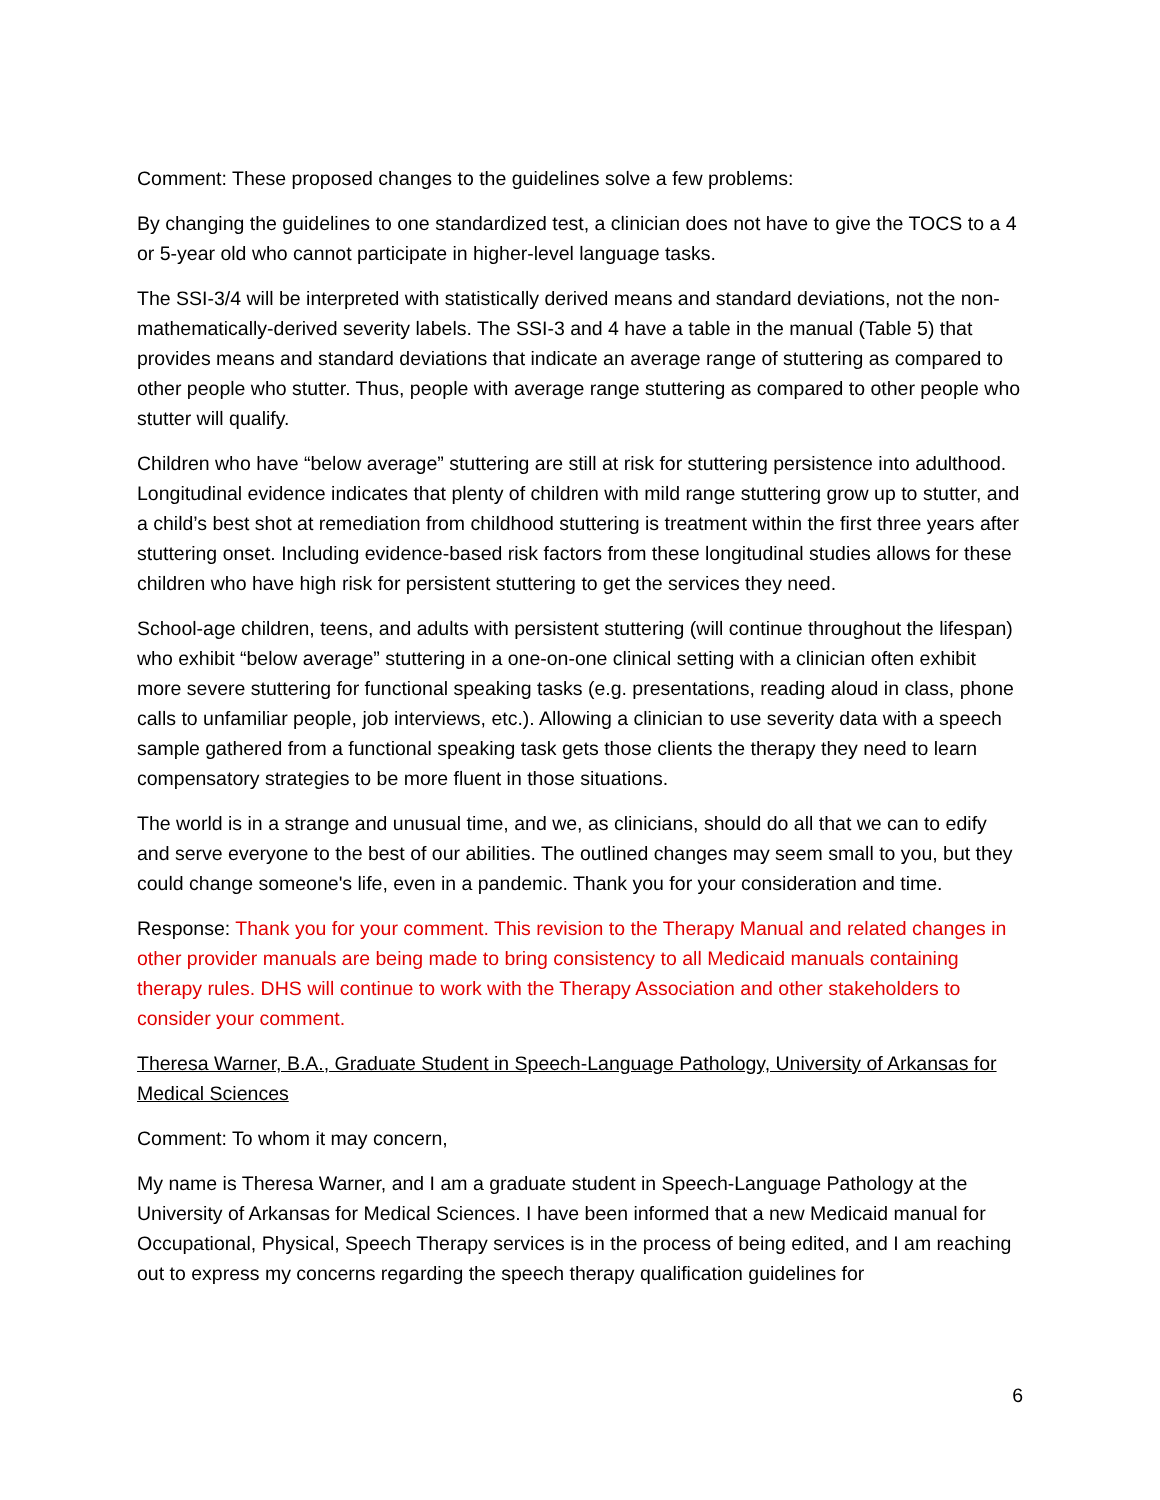Comment: These proposed changes to the guidelines solve a few problems:
By changing the guidelines to one standardized test, a clinician does not have to give the TOCS to a 4 or 5-year old who cannot participate in higher-level language tasks.
The SSI-3/4 will be interpreted with statistically derived means and standard deviations, not the non-mathematically-derived severity labels. The SSI-3 and 4 have a table in the manual (Table 5) that provides means and standard deviations that indicate an average range of stuttering as compared to other people who stutter. Thus, people with average range stuttering as compared to other people who stutter will qualify.
Children who have “below average” stuttering are still at risk for stuttering persistence into adulthood. Longitudinal evidence indicates that plenty of children with mild range stuttering grow up to stutter, and a child’s best shot at remediation from childhood stuttering is treatment within the first three years after stuttering onset. Including evidence-based risk factors from these longitudinal studies allows for these children who have high risk for persistent stuttering to get the services they need.
School-age children, teens, and adults with persistent stuttering (will continue throughout the lifespan) who exhibit “below average” stuttering in a one-on-one clinical setting with a clinician often exhibit more severe stuttering for functional speaking tasks (e.g. presentations, reading aloud in class, phone calls to unfamiliar people, job interviews, etc.). Allowing a clinician to use severity data with a speech sample gathered from a functional speaking task gets those clients the therapy they need to learn compensatory strategies to be more fluent in those situations.
The world is in a strange and unusual time, and we, as clinicians, should do all that we can to edify and serve everyone to the best of our abilities. The outlined changes may seem small to you, but they could change someone's life, even in a pandemic. Thank you for your consideration and time.
Response: Thank you for your comment. This revision to the Therapy Manual and related changes in other provider manuals are being made to bring consistency to all Medicaid manuals containing therapy rules. DHS will continue to work with the Therapy Association and other stakeholders to consider your comment.
Theresa Warner, B.A., Graduate Student in Speech-Language Pathology, University of Arkansas for Medical Sciences
Comment: To whom it may concern,
My name is Theresa Warner, and I am a graduate student in Speech-Language Pathology at the University of Arkansas for Medical Sciences. I have been informed that a new Medicaid manual for Occupational, Physical, Speech Therapy services is in the process of being edited, and I am reaching out to express my concerns regarding the speech therapy qualification guidelines for
6